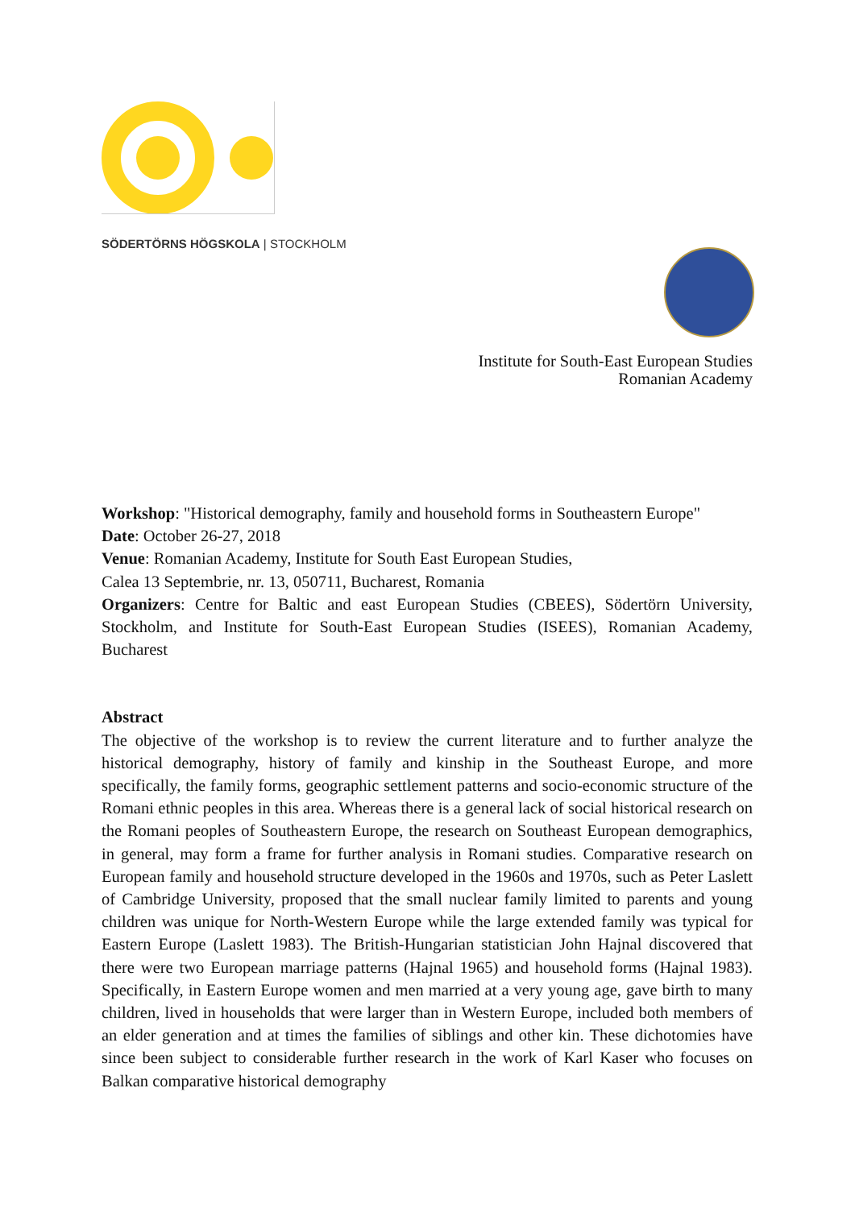SÖDERTÖRNS HÖGSKOLA | STOCKHOLM
Institute for South-East European Studies
Romanian Academy
Workshop: "Historical demography, family and household forms in Southeastern Europe"
Date: October 26-27, 2018
Venue: Romanian Academy, Institute for South East European Studies,
Calea 13 Septembrie, nr. 13, 050711, Bucharest, Romania
Organizers: Centre for Baltic and east European Studies (CBEES), Södertörn University, Stockholm, and Institute for South-East European Studies (ISEES), Romanian Academy, Bucharest
Abstract
The objective of the workshop is to review the current literature and to further analyze the historical demography, history of family and kinship in the Southeast Europe, and more specifically, the family forms, geographic settlement patterns and socio-economic structure of the Romani ethnic peoples in this area. Whereas there is a general lack of social historical research on the Romani peoples of Southeastern Europe, the research on Southeast European demographics, in general, may form a frame for further analysis in Romani studies. Comparative research on European family and household structure developed in the 1960s and 1970s, such as Peter Laslett of Cambridge University, proposed that the small nuclear family limited to parents and young children was unique for North-Western Europe while the large extended family was typical for Eastern Europe (Laslett 1983). The British-Hungarian statistician John Hajnal discovered that there were two European marriage patterns (Hajnal 1965) and household forms (Hajnal 1983). Specifically, in Eastern Europe women and men married at a very young age, gave birth to many children, lived in households that were larger than in Western Europe, included both members of an elder generation and at times the families of siblings and other kin. These dichotomies have since been subject to considerable further research in the work of Karl Kaser who focuses on Balkan comparative historical demography